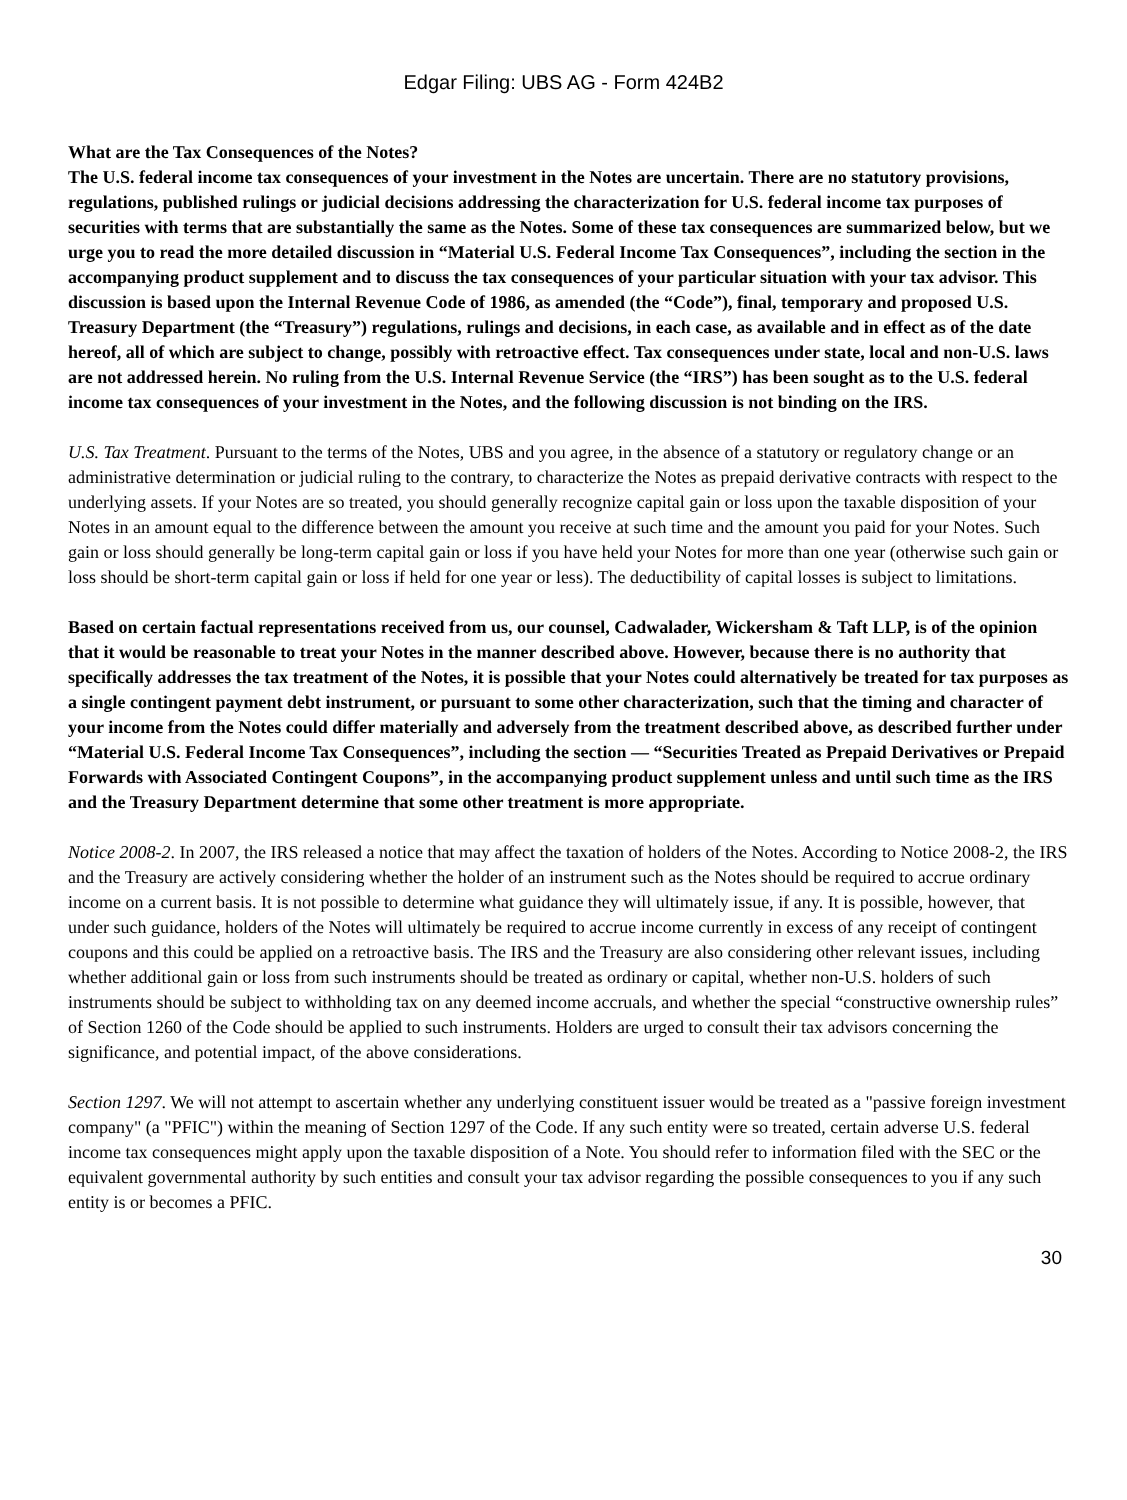Edgar Filing: UBS AG - Form 424B2
What are the Tax Consequences of the Notes?
The U.S. federal income tax consequences of your investment in the Notes are uncertain. There are no statutory provisions, regulations, published rulings or judicial decisions addressing the characterization for U.S. federal income tax purposes of securities with terms that are substantially the same as the Notes. Some of these tax consequences are summarized below, but we urge you to read the more detailed discussion in “Material U.S. Federal Income Tax Consequences”, including the section in the accompanying product supplement and to discuss the tax consequences of your particular situation with your tax advisor. This discussion is based upon the Internal Revenue Code of 1986, as amended (the “Code”), final, temporary and proposed U.S. Treasury Department (the “Treasury”) regulations, rulings and decisions, in each case, as available and in effect as of the date hereof, all of which are subject to change, possibly with retroactive effect. Tax consequences under state, local and non-U.S. laws are not addressed herein. No ruling from the U.S. Internal Revenue Service (the “IRS”) has been sought as to the U.S. federal income tax consequences of your investment in the Notes, and the following discussion is not binding on the IRS.
U.S. Tax Treatment. Pursuant to the terms of the Notes, UBS and you agree, in the absence of a statutory or regulatory change or an administrative determination or judicial ruling to the contrary, to characterize the Notes as prepaid derivative contracts with respect to the underlying assets. If your Notes are so treated, you should generally recognize capital gain or loss upon the taxable disposition of your Notes in an amount equal to the difference between the amount you receive at such time and the amount you paid for your Notes. Such gain or loss should generally be long-term capital gain or loss if you have held your Notes for more than one year (otherwise such gain or loss should be short-term capital gain or loss if held for one year or less). The deductibility of capital losses is subject to limitations.
Based on certain factual representations received from us, our counsel, Cadwalader, Wickersham & Taft LLP, is of the opinion that it would be reasonable to treat your Notes in the manner described above. However, because there is no authority that specifically addresses the tax treatment of the Notes, it is possible that your Notes could alternatively be treated for tax purposes as a single contingent payment debt instrument, or pursuant to some other characterization, such that the timing and character of your income from the Notes could differ materially and adversely from the treatment described above, as described further under “Material U.S. Federal Income Tax Consequences”, including the section — “Securities Treated as Prepaid Derivatives or Prepaid Forwards with Associated Contingent Coupons”, in the accompanying product supplement unless and until such time as the IRS and the Treasury Department determine that some other treatment is more appropriate.
Notice 2008-2. In 2007, the IRS released a notice that may affect the taxation of holders of the Notes. According to Notice 2008-2, the IRS and the Treasury are actively considering whether the holder of an instrument such as the Notes should be required to accrue ordinary income on a current basis. It is not possible to determine what guidance they will ultimately issue, if any. It is possible, however, that under such guidance, holders of the Notes will ultimately be required to accrue income currently in excess of any receipt of contingent coupons and this could be applied on a retroactive basis. The IRS and the Treasury are also considering other relevant issues, including whether additional gain or loss from such instruments should be treated as ordinary or capital, whether non-U.S. holders of such instruments should be subject to withholding tax on any deemed income accruals, and whether the special “constructive ownership rules” of Section 1260 of the Code should be applied to such instruments. Holders are urged to consult their tax advisors concerning the significance, and potential impact, of the above considerations.
Section 1297. We will not attempt to ascertain whether any underlying constituent issuer would be treated as a "passive foreign investment company" (a "PFIC") within the meaning of Section 1297 of the Code. If any such entity were so treated, certain adverse U.S. federal income tax consequences might apply upon the taxable disposition of a Note. You should refer to information filed with the SEC or the equivalent governmental authority by such entities and consult your tax advisor regarding the possible consequences to you if any such entity is or becomes a PFIC.
30